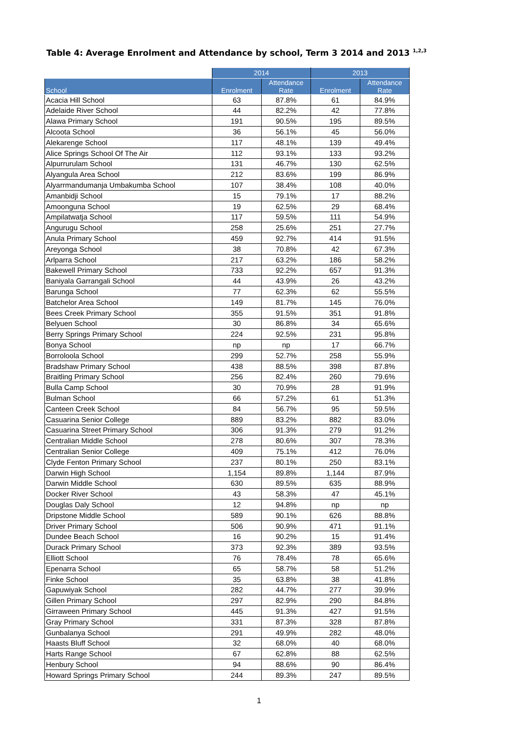Table 4: Average Enrolment and Attendance by school, Term 3 2014 and 2013 <sup>1,2,3</sup>
| | 2014 | | 2013 | |
| --- | --- | --- | --- | --- |
| School | Enrolment | Attendance Rate | Enrolment | Attendance Rate |
| Acacia Hill School | 63 | 87.8% | 61 | 84.9% |
| Adelaide River School | 44 | 82.2% | 42 | 77.8% |
| Alawa Primary School | 191 | 90.5% | 195 | 89.5% |
| Alcoota School | 36 | 56.1% | 45 | 56.0% |
| Alekarenge School | 117 | 48.1% | 139 | 49.4% |
| Alice Springs School Of The Air | 112 | 93.1% | 133 | 93.2% |
| Alpurrurulam School | 131 | 46.7% | 130 | 62.5% |
| Alyangula Area School | 212 | 83.6% | 199 | 86.9% |
| Alyarrmandumanja Umbakumba School | 107 | 38.4% | 108 | 40.0% |
| Amanbidji School | 15 | 79.1% | 17 | 88.2% |
| Amoonguna School | 19 | 62.5% | 29 | 68.4% |
| Ampilatwatja School | 117 | 59.5% | 111 | 54.9% |
| Angurugu School | 258 | 25.6% | 251 | 27.7% |
| Anula Primary School | 459 | 92.7% | 414 | 91.5% |
| Areyonga School | 38 | 70.8% | 42 | 67.3% |
| Arlparra School | 217 | 63.2% | 186 | 58.2% |
| Bakewell Primary School | 733 | 92.2% | 657 | 91.3% |
| Baniyala Garrangali School | 44 | 43.9% | 26 | 43.2% |
| Barunga School | 77 | 62.3% | 62 | 55.5% |
| Batchelor Area School | 149 | 81.7% | 145 | 76.0% |
| Bees Creek Primary School | 355 | 91.5% | 351 | 91.8% |
| Belyuen School | 30 | 86.8% | 34 | 65.6% |
| Berry Springs Primary School | 224 | 92.5% | 231 | 95.8% |
| Bonya School | np | np | 17 | 66.7% |
| Borroloola School | 299 | 52.7% | 258 | 55.9% |
| Bradshaw Primary School | 438 | 88.5% | 398 | 87.8% |
| Braitling Primary School | 256 | 82.4% | 260 | 79.6% |
| Bulla Camp School | 30 | 70.9% | 28 | 91.9% |
| Bulman School | 66 | 57.2% | 61 | 51.3% |
| Canteen Creek School | 84 | 56.7% | 95 | 59.5% |
| Casuarina Senior College | 889 | 83.2% | 882 | 83.0% |
| Casuarina Street Primary School | 306 | 91.3% | 279 | 91.2% |
| Centralian Middle School | 278 | 80.6% | 307 | 78.3% |
| Centralian Senior College | 409 | 75.1% | 412 | 76.0% |
| Clyde Fenton Primary School | 237 | 80.1% | 250 | 83.1% |
| Darwin High School | 1,154 | 89.8% | 1,144 | 87.9% |
| Darwin Middle School | 630 | 89.5% | 635 | 88.9% |
| Docker River School | 43 | 58.3% | 47 | 45.1% |
| Douglas Daly School | 12 | 94.8% | np | np |
| Dripstone Middle School | 589 | 90.1% | 626 | 88.8% |
| Driver Primary School | 506 | 90.9% | 471 | 91.1% |
| Dundee Beach School | 16 | 90.2% | 15 | 91.4% |
| Durack Primary School | 373 | 92.3% | 389 | 93.5% |
| Elliott School | 76 | 78.4% | 78 | 65.6% |
| Epenarra School | 65 | 58.7% | 58 | 51.2% |
| Finke School | 35 | 63.8% | 38 | 41.8% |
| Gapuwiyak School | 282 | 44.7% | 277 | 39.9% |
| Gillen Primary School | 297 | 82.9% | 290 | 84.8% |
| Girraween Primary School | 445 | 91.3% | 427 | 91.5% |
| Gray Primary School | 331 | 87.3% | 328 | 87.8% |
| Gunbalanya School | 291 | 49.9% | 282 | 48.0% |
| Haasts Bluff School | 32 | 68.0% | 40 | 68.0% |
| Harts Range School | 67 | 62.8% | 88 | 62.5% |
| Henbury School | 94 | 88.6% | 90 | 86.4% |
| Howard Springs Primary School | 244 | 89.3% | 247 | 89.5% |
1